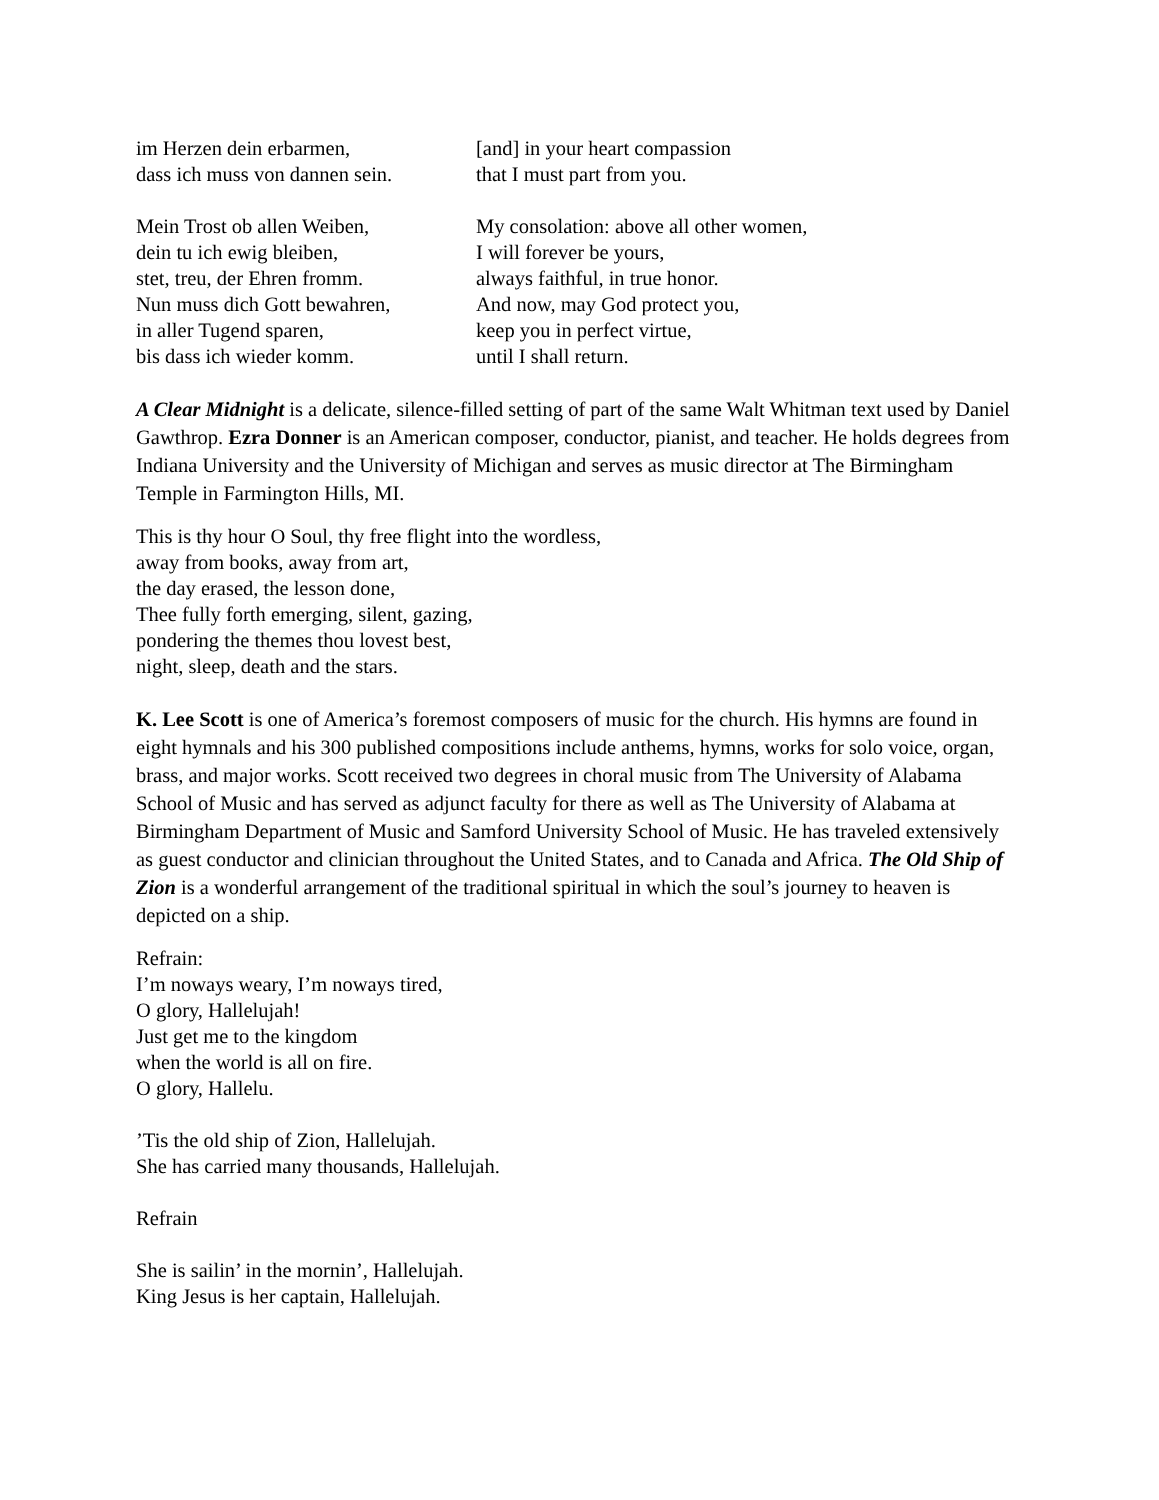im Herzen dein erbarmen,
dass ich muss von dannen sein.
[and] in your heart compassion
that I must part from you.
Mein Trost ob allen Weiben,
dein tu ich ewig bleiben,
stet, treu, der Ehren fromm.
Nun muss dich Gott bewahren,
in aller Tugend sparen,
bis dass ich wieder komm.
My consolation: above all other women,
I will forever be yours,
always faithful, in true honor.
And now, may God protect you,
keep you in perfect virtue,
until I shall return.
A Clear Midnight is a delicate, silence-filled setting of part of the same Walt Whitman text used by Daniel Gawthrop. Ezra Donner is an American composer, conductor, pianist, and teacher. He holds degrees from Indiana University and the University of Michigan and serves as music director at The Birmingham Temple in Farmington Hills, MI.
This is thy hour O Soul, thy free flight into the wordless,
away from books, away from art,
the day erased, the lesson done,
Thee fully forth emerging, silent, gazing,
pondering the themes thou lovest best,
night, sleep, death and the stars.
K. Lee Scott is one of America’s foremost composers of music for the church. His hymns are found in eight hymnals and his 300 published compositions include anthems, hymns, works for solo voice, organ, brass, and major works. Scott received two degrees in choral music from The University of Alabama School of Music and has served as adjunct faculty for there as well as The University of Alabama at Birmingham Department of Music and Samford University School of Music. He has traveled extensively as guest conductor and clinician throughout the United States, and to Canada and Africa. The Old Ship of Zion is a wonderful arrangement of the traditional spiritual in which the soul’s journey to heaven is depicted on a ship.
Refrain:
I’m noways weary, I’m noways tired,
O glory, Hallelujah!
Just get me to the kingdom
when the world is all on fire.
O glory, Hallelu.
’Tis the old ship of Zion, Hallelujah.
She has carried many thousands, Hallelujah.
Refrain
She is sailin’ in the mornin’, Hallelujah.
King Jesus is her captain, Hallelujah.